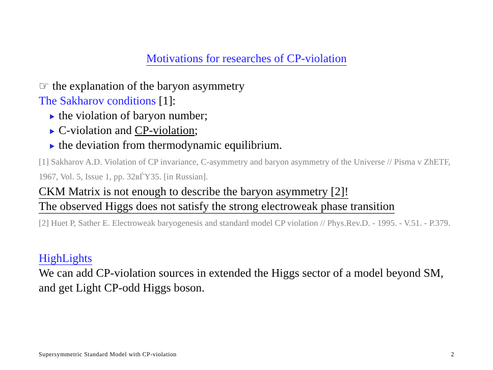Motivations for researches of CP-violation
☞ the explanation of the baryon asymmetry
The Sakharov conditions [1]:
the violation of baryon number;
C-violation and CP-violation;
the deviation from thermodynamic equilibrium.
[1] Sakharov A.D. Violation of CP invariance, C-asymmetry and baryon asymmetry of the Universe // Pisma v ZhETF, 1967, Vol. 5, Issue 1, pp. 32вЃY35. [in Russian].
CKM Matrix is not enough to describe the baryon asymmetry [2]!
The observed Higgs does not satisfy the strong electroweak phase transition
[2] Huet P, Sather E. Electroweak baryogenesis and standard model CP violation // Phys.Rev.D. - 1995. - V.51. - P.379.
HighLights
We can add CP-violation sources in extended the Higgs sector of a model beyond SM, and get Light CP-odd Higgs boson.
Supersymmetric Standard Model with CP-violation 2